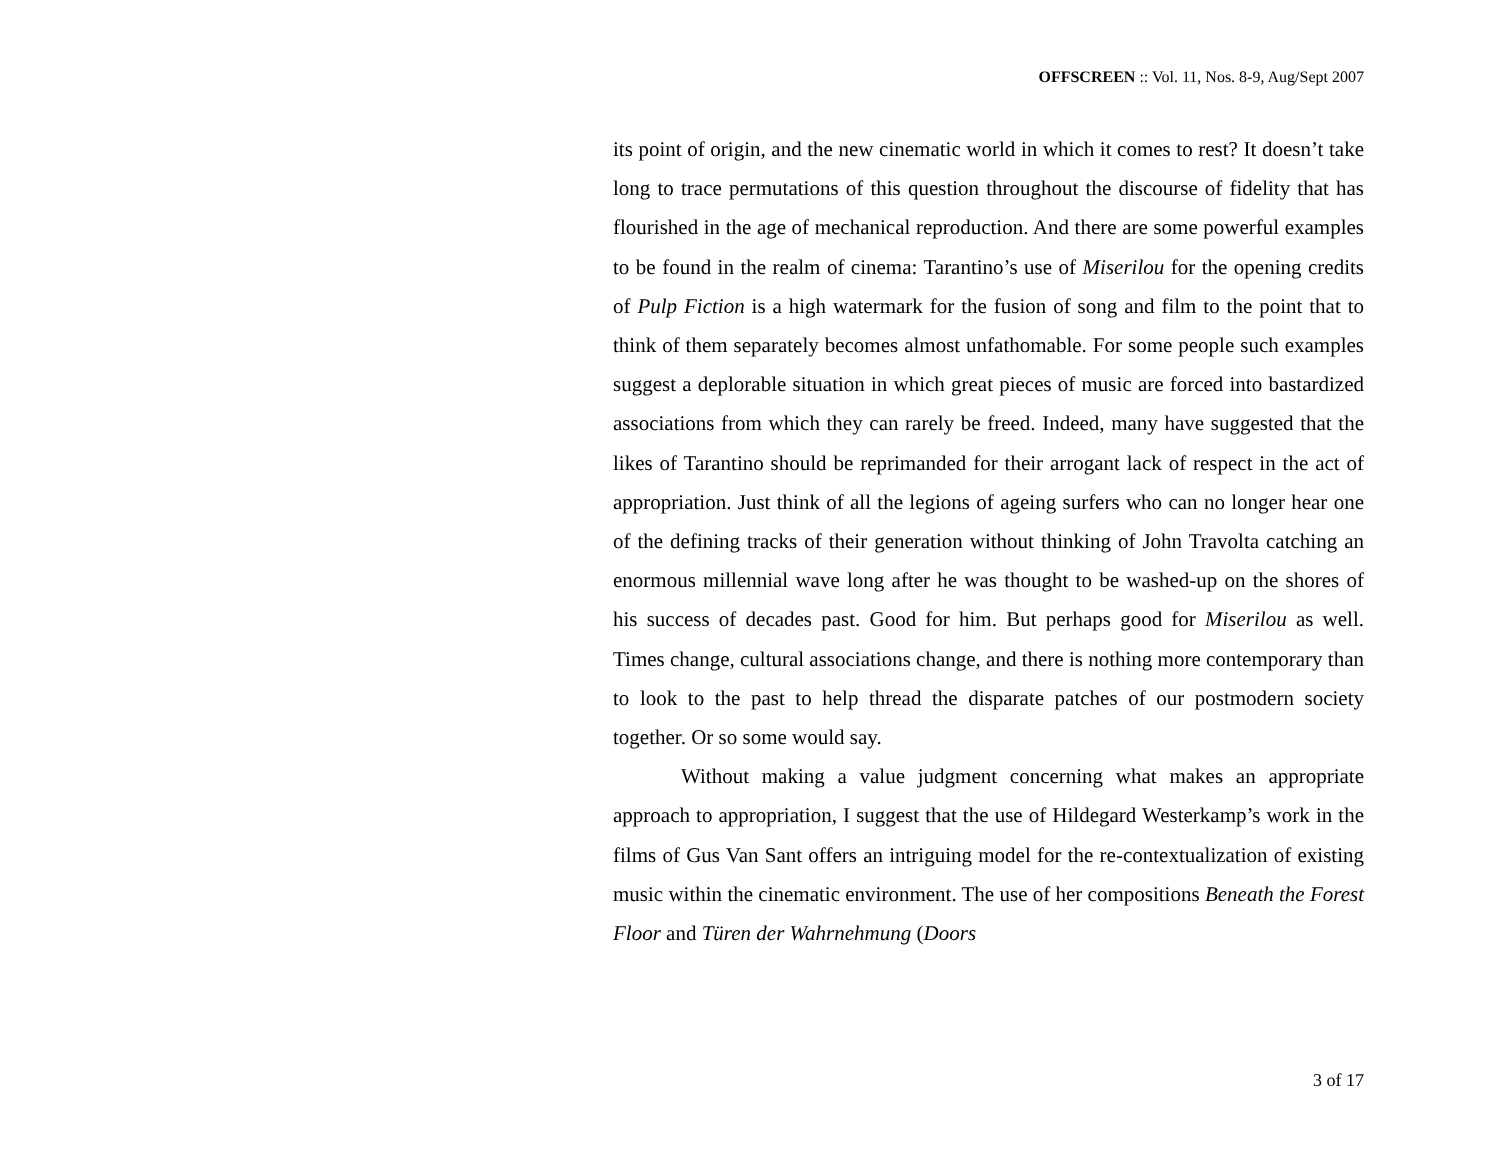OFFSCREEN :: Vol. 11, Nos. 8-9, Aug/Sept 2007
its point of origin, and the new cinematic world in which it comes to rest? It doesn’t take long to trace permutations of this question throughout the discourse of fidelity that has flourished in the age of mechanical reproduction. And there are some powerful examples to be found in the realm of cinema: Tarantino’s use of Miserilou for the opening credits of Pulp Fiction is a high watermark for the fusion of song and film to the point that to think of them separately becomes almost unfathomable. For some people such examples suggest a deplorable situation in which great pieces of music are forced into bastardized associations from which they can rarely be freed. Indeed, many have suggested that the likes of Tarantino should be reprimanded for their arrogant lack of respect in the act of appropriation. Just think of all the legions of ageing surfers who can no longer hear one of the defining tracks of their generation without thinking of John Travolta catching an enormous millennial wave long after he was thought to be washed-up on the shores of his success of decades past. Good for him. But perhaps good for Miserilou as well. Times change, cultural associations change, and there is nothing more contemporary than to look to the past to help thread the disparate patches of our postmodern society together. Or so some would say.
Without making a value judgment concerning what makes an appropriate approach to appropriation, I suggest that the use of Hildegard Westerkamp’s work in the films of Gus Van Sant offers an intriguing model for the re-contextualization of existing music within the cinematic environment. The use of her compositions Beneath the Forest Floor and Türen der Wahrnehmung (Doors
3 of 17